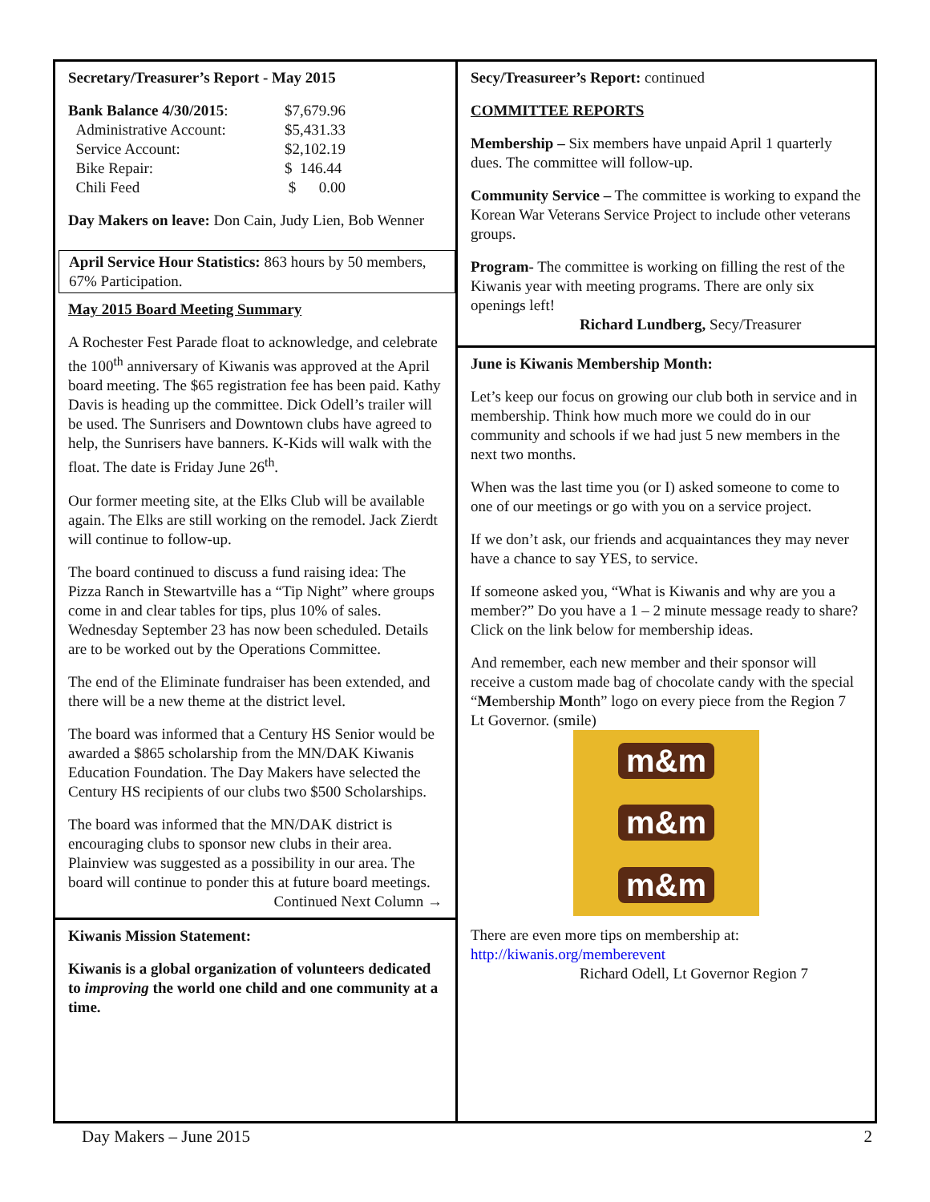Secretary/Treasurer’s Report - May 2015
| Bank Balance 4/30/2015 : | $7,679.96 |
| Administrative Account: | $5,431.33 |
| Service Account: | $2,102.19 |
| Bike Repair: | $ 146.44 |
| Chili Feed | $ 0.00 |
Day Makers on leave: Don Cain, Judy Lien, Bob Wenner
April Service Hour Statistics: 863 hours by 50 members, 67% Participation.
May 2015 Board Meeting Summary
A Rochester Fest Parade float to acknowledge, and celebrate the 100<sup>th</sup> anniversary of Kiwanis was approved at the April board meeting. The $65 registration fee has been paid. Kathy Davis is heading up the committee. Dick Odell’s trailer will be used. The Sunrisers and Downtown clubs have agreed to help, the Sunrisers have banners. K-Kids will walk with the float. The date is Friday June 26<sup>th</sup>.
Our former meeting site, at the Elks Club will be available again. The Elks are still working on the remodel. Jack Zierdt will continue to follow-up.
The board continued to discuss a fund raising idea: The Pizza Ranch in Stewartville has a “Tip Night” where groups come in and clear tables for tips, plus 10% of sales. Wednesday September 23 has now been scheduled. Details are to be worked out by the Operations Committee.
The end of the Eliminate fundraiser has been extended, and there will be a new theme at the district level.
The board was informed that a Century HS Senior would be awarded a $865 scholarship from the MN/DAK Kiwanis Education Foundation. The Day Makers have selected the Century HS recipients of our clubs two $500 Scholarships.
The board was informed that the MN/DAK district is encouraging clubs to sponsor new clubs in their area. Plainview was suggested as a possibility in our area. The board will continue to ponder this at future board meetings.
Continued Next Column →
Kiwanis Mission Statement:
Kiwanis is a global organization of volunteers dedicated to improving the world one child and one community at a time.
Secy/Treasureer’s Report: continued
COMMITTEE REPORTS
Membership – Six members have unpaid April 1 quarterly dues. The committee will follow-up.
Community Service – The committee is working to expand the Korean War Veterans Service Project to include other veterans groups.
Program- The committee is working on filling the rest of the Kiwanis year with meeting programs. There are only six openings left!
Richard Lundberg, Secy/Treasurer
June is Kiwanis Membership Month:
Let’s keep our focus on growing our club both in service and in membership. Think how much more we could do in our community and schools if we had just 5 new members in the next two months.
When was the last time you (or I) asked someone to come to one of our meetings or go with you on a service project.
If we don’t ask, our friends and acquaintances they may never have a chance to say YES, to service.
If someone asked you, “What is Kiwanis and why are you a member?” Do you have a 1 – 2 minute message ready to share? Click on the link below for membership ideas.
And remember, each new member and their sponsor will receive a custom made bag of chocolate candy with the special “Membership Month” logo on every piece from the Region 7 Lt Governor. (smile)
m&m
m&m
m&m
There are even more tips on membership at:
http://kiwanis.org/memberevent
Richard Odell, Lt Governor Region 7
Day Makers – June 2015 2